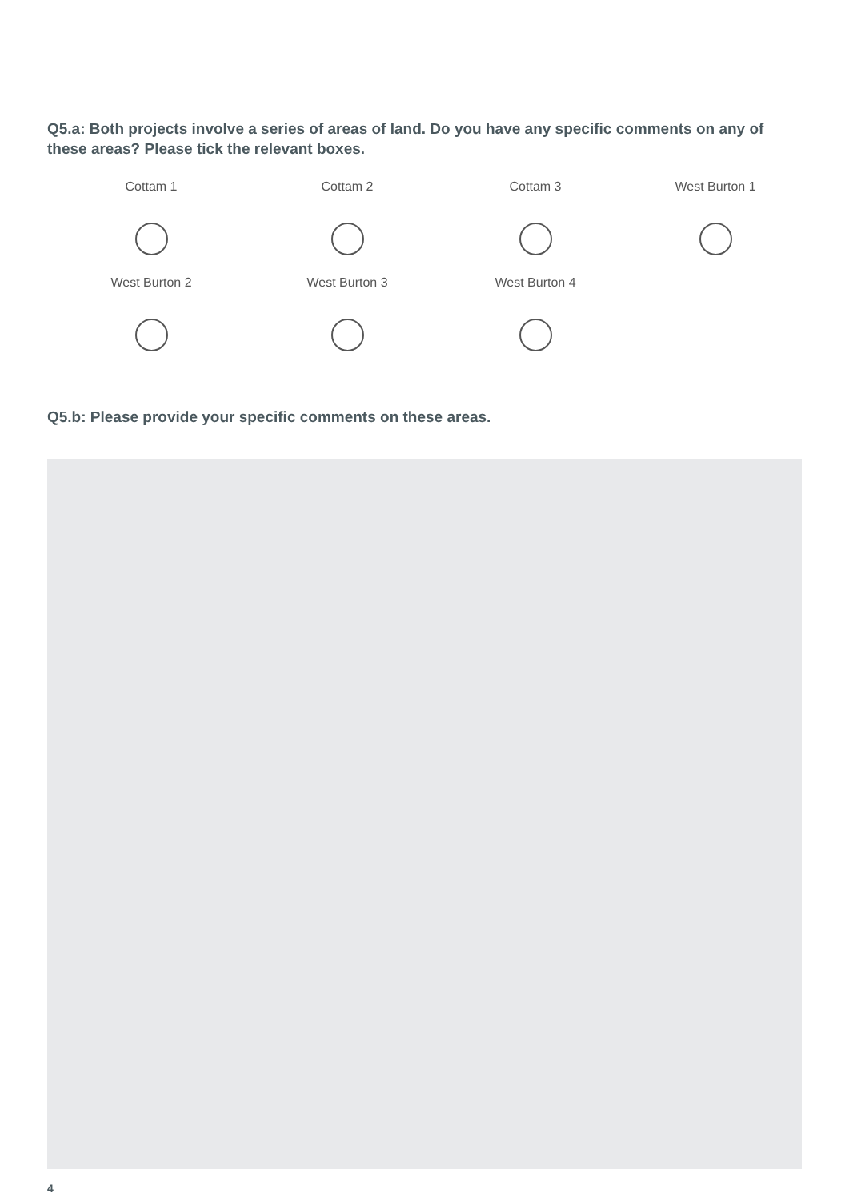Q5.a: Both projects involve a series of areas of land. Do you have any specific comments on any of these areas? Please tick the relevant boxes.
Cottam 1
Cottam 2
Cottam 3
West Burton 1
West Burton 2
West Burton 3
West Burton 4
Q5.b: Please provide your specific comments on these areas.
4